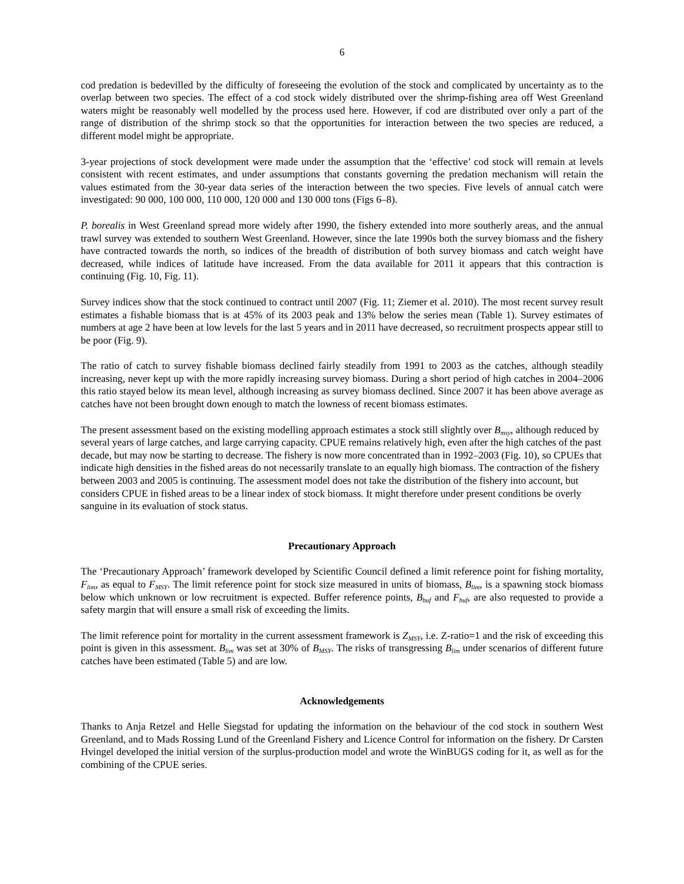6
cod predation is bedevilled by the difficulty of foreseeing the evolution of the stock and complicated by uncertainty as to the overlap between two species. The effect of a cod stock widely distributed over the shrimp-fishing area off West Greenland waters might be reasonably well modelled by the process used here. However, if cod are distributed over only a part of the range of distribution of the shrimp stock so that the opportunities for interaction between the two species are reduced, a different model might be appropriate.
3-year projections of stock development were made under the assumption that the ‘effective’ cod stock will remain at levels consistent with recent estimates, and under assumptions that constants governing the predation mechanism will retain the values estimated from the 30-year data series of the interaction between the two species. Five levels of annual catch were investigated: 90 000, 100 000, 110 000, 120 000 and 130 000 tons (Figs 6–8).
P. borealis in West Greenland spread more widely after 1990, the fishery extended into more southerly areas, and the annual trawl survey was extended to southern West Greenland. However, since the late 1990s both the survey biomass and the fishery have contracted towards the north, so indices of the breadth of distribution of both survey biomass and catch weight have decreased, while indices of latitude have increased. From the data available for 2011 it appears that this contraction is continuing (Fig. 10, Fig. 11).
Survey indices show that the stock continued to contract until 2007 (Fig. 11; Ziemer et al. 2010). The most recent survey result estimates a fishable biomass that is at 45% of its 2003 peak and 13% below the series mean (Table 1). Survey estimates of numbers at age 2 have been at low levels for the last 5 years and in 2011 have decreased, so recruitment prospects appear still to be poor (Fig. 9).
The ratio of catch to survey fishable biomass declined fairly steadily from 1991 to 2003 as the catches, although steadily increasing, never kept up with the more rapidly increasing survey biomass. During a short period of high catches in 2004–2006 this ratio stayed below its mean level, although increasing as survey biomass declined. Since 2007 it has been above average as catches have not been brought down enough to match the lowness of recent biomass estimates.
The present assessment based on the existing modelling approach estimates a stock still slightly over B<sub>msy</sub>, although reduced by several years of large catches, and large carrying capacity. CPUE remains relatively high, even after the high catches of the past decade, but may now be starting to decrease. The fishery is now more concentrated than in 1992–2003 (Fig. 10), so CPUEs that indicate high densities in the fished areas do not necessarily translate to an equally high biomass. The contraction of the fishery between 2003 and 2005 is continuing. The assessment model does not take the distribution of the fishery into account, but considers CPUE in fished areas to be a linear index of stock biomass. It might therefore under present conditions be overly sanguine in its evaluation of stock status.
Precautionary Approach
The ‘Precautionary Approach’ framework developed by Scientific Council defined a limit reference point for fishing mortality, F<sub>lim</sub>, as equal to F<sub>MSY</sub>. The limit reference point for stock size measured in units of biomass, B<sub>lim</sub>, is a spawning stock biomass below which unknown or low recruitment is expected. Buffer reference points, B<sub>buf</sub> and F<sub>buf</sub>, are also requested to provide a safety margin that will ensure a small risk of exceeding the limits.
The limit reference point for mortality in the current assessment framework is Z<sub>MSY</sub>, i.e. Z-ratio=1 and the risk of exceeding this point is given in this assessment. B<sub>lim</sub> was set at 30% of B<sub>MSY</sub>. The risks of transgressing B<sub>lim</sub> under scenarios of different future catches have been estimated (Table 5) and are low.
Acknowledgements
Thanks to Anja Retzel and Helle Siegstad for updating the information on the behaviour of the cod stock in southern West Greenland, and to Mads Rossing Lund of the Greenland Fishery and Licence Control for information on the fishery. Dr Carsten Hvingel developed the initial version of the surplus-production model and wrote the WinBUGS coding for it, as well as for the combining of the CPUE series.